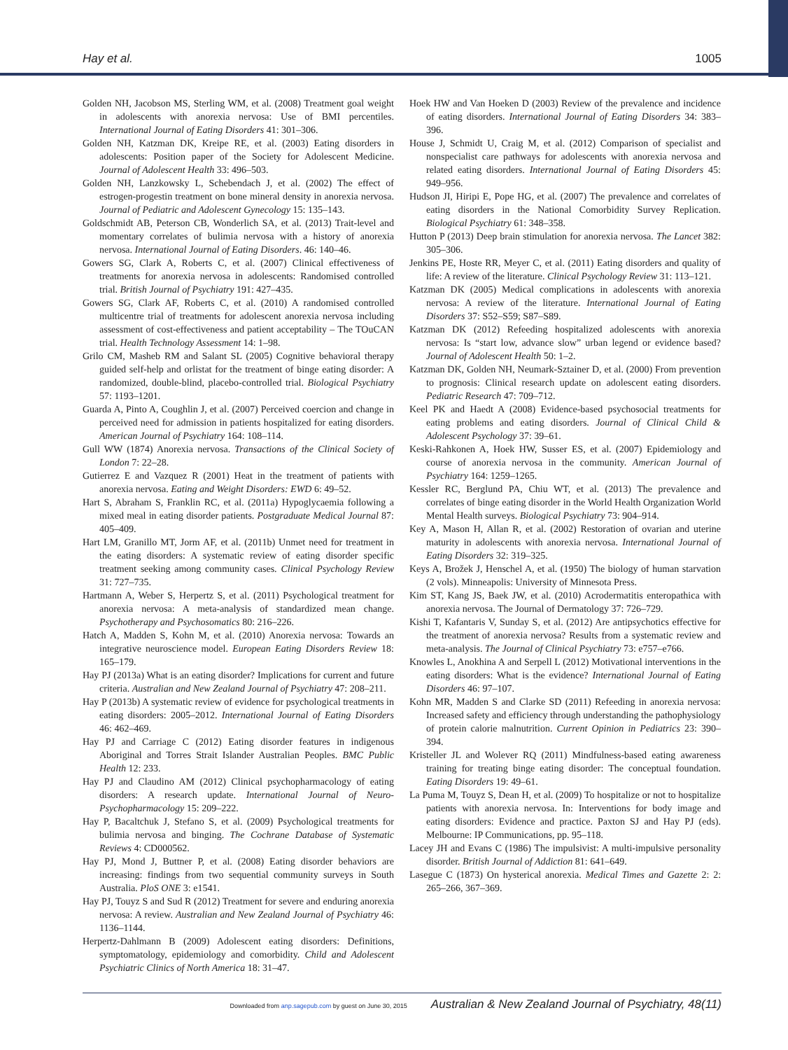Hay et al. 1005
Golden NH, Jacobson MS, Sterling WM, et al. (2008) Treatment goal weight in adolescents with anorexia nervosa: Use of BMI percentiles. International Journal of Eating Disorders 41: 301–306.
Golden NH, Katzman DK, Kreipe RE, et al. (2003) Eating disorders in adolescents: Position paper of the Society for Adolescent Medicine. Journal of Adolescent Health 33: 496–503.
Golden NH, Lanzkowsky L, Schebendach J, et al. (2002) The effect of estrogen-progestin treatment on bone mineral density in anorexia nervosa. Journal of Pediatric and Adolescent Gynecology 15: 135–143.
Goldschmidt AB, Peterson CB, Wonderlich SA, et al. (2013) Trait-level and momentary correlates of bulimia nervosa with a history of anorexia nervosa. International Journal of Eating Disorders. 46: 140–46.
Gowers SG, Clark A, Roberts C, et al. (2007) Clinical effectiveness of treatments for anorexia nervosa in adolescents: Randomised controlled trial. British Journal of Psychiatry 191: 427–435.
Gowers SG, Clark AF, Roberts C, et al. (2010) A randomised controlled multicentre trial of treatments for adolescent anorexia nervosa including assessment of cost-effectiveness and patient acceptability – The TOuCAN trial. Health Technology Assessment 14: 1–98.
Grilo CM, Masheb RM and Salant SL (2005) Cognitive behavioral therapy guided self-help and orlistat for the treatment of binge eating disorder: A randomized, double-blind, placebo-controlled trial. Biological Psychiatry 57: 1193–1201.
Guarda A, Pinto A, Coughlin J, et al. (2007) Perceived coercion and change in perceived need for admission in patients hospitalized for eating disorders. American Journal of Psychiatry 164: 108–114.
Gull WW (1874) Anorexia nervosa. Transactions of the Clinical Society of London 7: 22–28.
Gutierrez E and Vazquez R (2001) Heat in the treatment of patients with anorexia nervosa. Eating and Weight Disorders: EWD 6: 49–52.
Hart S, Abraham S, Franklin RC, et al. (2011a) Hypoglycaemia following a mixed meal in eating disorder patients. Postgraduate Medical Journal 87: 405–409.
Hart LM, Granillo MT, Jorm AF, et al. (2011b) Unmet need for treatment in the eating disorders: A systematic review of eating disorder specific treatment seeking among community cases. Clinical Psychology Review 31: 727–735.
Hartmann A, Weber S, Herpertz S, et al. (2011) Psychological treatment for anorexia nervosa: A meta-analysis of standardized mean change. Psychotherapy and Psychosomatics 80: 216–226.
Hatch A, Madden S, Kohn M, et al. (2010) Anorexia nervosa: Towards an integrative neuroscience model. European Eating Disorders Review 18: 165–179.
Hay PJ (2013a) What is an eating disorder? Implications for current and future criteria. Australian and New Zealand Journal of Psychiatry 47: 208–211.
Hay P (2013b) A systematic review of evidence for psychological treatments in eating disorders: 2005–2012. International Journal of Eating Disorders 46: 462–469.
Hay PJ and Carriage C (2012) Eating disorder features in indigenous Aboriginal and Torres Strait Islander Australian Peoples. BMC Public Health 12: 233.
Hay PJ and Claudino AM (2012) Clinical psychopharmacology of eating disorders: A research update. International Journal of Neuro-Psychopharmacology 15: 209–222.
Hay P, Bacaltchuk J, Stefano S, et al. (2009) Psychological treatments for bulimia nervosa and binging. The Cochrane Database of Systematic Reviews 4: CD000562.
Hay PJ, Mond J, Buttner P, et al. (2008) Eating disorder behaviors are increasing: findings from two sequential community surveys in South Australia. PloS ONE 3: e1541.
Hay PJ, Touyz S and Sud R (2012) Treatment for severe and enduring anorexia nervosa: A review. Australian and New Zealand Journal of Psychiatry 46: 1136–1144.
Herpertz-Dahlmann B (2009) Adolescent eating disorders: Definitions, symptomatology, epidemiology and comorbidity. Child and Adolescent Psychiatric Clinics of North America 18: 31–47.
Hoek HW and Van Hoeken D (2003) Review of the prevalence and incidence of eating disorders. International Journal of Eating Disorders 34: 383–396.
House J, Schmidt U, Craig M, et al. (2012) Comparison of specialist and nonspecialist care pathways for adolescents with anorexia nervosa and related eating disorders. International Journal of Eating Disorders 45: 949–956.
Hudson JI, Hiripi E, Pope HG, et al. (2007) The prevalence and correlates of eating disorders in the National Comorbidity Survey Replication. Biological Psychiatry 61: 348–358.
Hutton P (2013) Deep brain stimulation for anorexia nervosa. The Lancet 382: 305–306.
Jenkins PE, Hoste RR, Meyer C, et al. (2011) Eating disorders and quality of life: A review of the literature. Clinical Psychology Review 31: 113–121.
Katzman DK (2005) Medical complications in adolescents with anorexia nervosa: A review of the literature. International Journal of Eating Disorders 37: S52–S59; S87–S89.
Katzman DK (2012) Refeeding hospitalized adolescents with anorexia nervosa: Is “start low, advance slow” urban legend or evidence based? Journal of Adolescent Health 50: 1–2.
Katzman DK, Golden NH, Neumark-Sztainer D, et al. (2000) From prevention to prognosis: Clinical research update on adolescent eating disorders. Pediatric Research 47: 709–712.
Keel PK and Haedt A (2008) Evidence-based psychosocial treatments for eating problems and eating disorders. Journal of Clinical Child & Adolescent Psychology 37: 39–61.
Keski-Rahkonen A, Hoek HW, Susser ES, et al. (2007) Epidemiology and course of anorexia nervosa in the community. American Journal of Psychiatry 164: 1259–1265.
Kessler RC, Berglund PA, Chiu WT, et al. (2013) The prevalence and correlates of binge eating disorder in the World Health Organization World Mental Health surveys. Biological Psychiatry 73: 904–914.
Key A, Mason H, Allan R, et al. (2002) Restoration of ovarian and uterine maturity in adolescents with anorexia nervosa. International Journal of Eating Disorders 32: 319–325.
Keys A, Brožek J, Henschel A, et al. (1950) The biology of human starvation (2 vols). Minneapolis: University of Minnesota Press.
Kim ST, Kang JS, Baek JW, et al. (2010) Acrodermatitis enteropathica with anorexia nervosa. The Journal of Dermatology 37: 726–729.
Kishi T, Kafantaris V, Sunday S, et al. (2012) Are antipsychotics effective for the treatment of anorexia nervosa? Results from a systematic review and meta-analysis. The Journal of Clinical Psychiatry 73: e757–e766.
Knowles L, Anokhina A and Serpell L (2012) Motivational interventions in the eating disorders: What is the evidence? International Journal of Eating Disorders 46: 97–107.
Kohn MR, Madden S and Clarke SD (2011) Refeeding in anorexia nervosa: Increased safety and efficiency through understanding the pathophysiology of protein calorie malnutrition. Current Opinion in Pediatrics 23: 390–394.
Kristeller JL and Wolever RQ (2011) Mindfulness-based eating awareness training for treating binge eating disorder: The conceptual foundation. Eating Disorders 19: 49–61.
La Puma M, Touyz S, Dean H, et al. (2009) To hospitalize or not to hospitalize patients with anorexia nervosa. In: Interventions for body image and eating disorders: Evidence and practice. Paxton SJ and Hay PJ (eds). Melbourne: IP Communications, pp. 95–118.
Lacey JH and Evans C (1986) The impulsivist: A multi-impulsive personality disorder. British Journal of Addiction 81: 641–649.
Lasegue C (1873) On hysterical anorexia. Medical Times and Gazette 2: 2: 265–266, 367–369.
Downloaded from anp.sagepub.com by guest on June 30, 2015 Australian & New Zealand Journal of Psychiatry, 48(11)